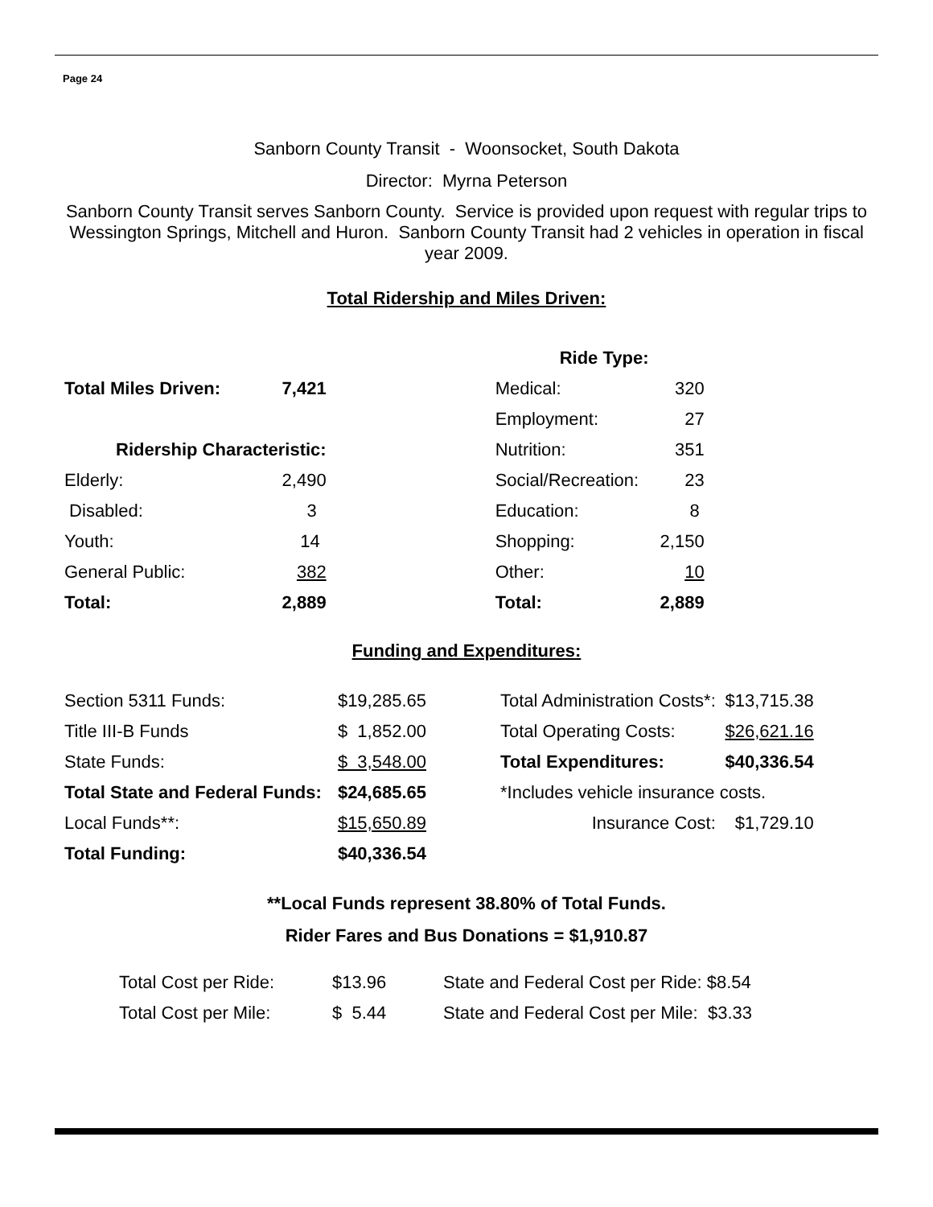Page 24
Sanborn County Transit - Woonsocket, South Dakota
Director: Myrna Peterson
Sanborn County Transit serves Sanborn County. Service is provided upon request with regular trips to Wessington Springs, Mitchell and Huron. Sanborn County Transit had 2 vehicles in operation in fiscal year 2009.
Total Ridership and Miles Driven:
| | | | Ride Type: | |
| Total Miles Driven: | 7,421 | | Medical: | 320 |
| | | | Employment: | 27 |
| Ridership Characteristic: | | | Nutrition: | 351 |
| Elderly: | 2,490 | | Social/Recreation: | 23 |
| Disabled: | 3 | | Education: | 8 |
| Youth: | 14 | | Shopping: | 2,150 |
| General Public: | 382 | | Other: | 10 |
| Total: | 2,889 | | Total: | 2,889 |
Funding and Expenditures:
| Section 5311 Funds: | $19,285.65 | | Total Administration Costs*: | $13,715.38 |
| Title III-B Funds | $ 1,852.00 | | Total Operating Costs: | $26,621.16 |
| State Funds: | $ 3,548.00 | | Total Expenditures: | $40,336.54 |
| Total State and Federal Funds: | $24,685.65 | | *Includes vehicle insurance costs. | |
| Local Funds**: | $15,650.89 | | Insurance Cost: | $1,729.10 |
| Total Funding: | $40,336.54 | | | |
**Local Funds represent 38.80% of Total Funds.
Rider Fares and Bus Donations = $1,910.87
| Total Cost per Ride: | $13.96 | State and Federal Cost per Ride: $8.54 |
| Total Cost per Mile: | $ 5.44 | State and Federal Cost per Mile: $3.33 |